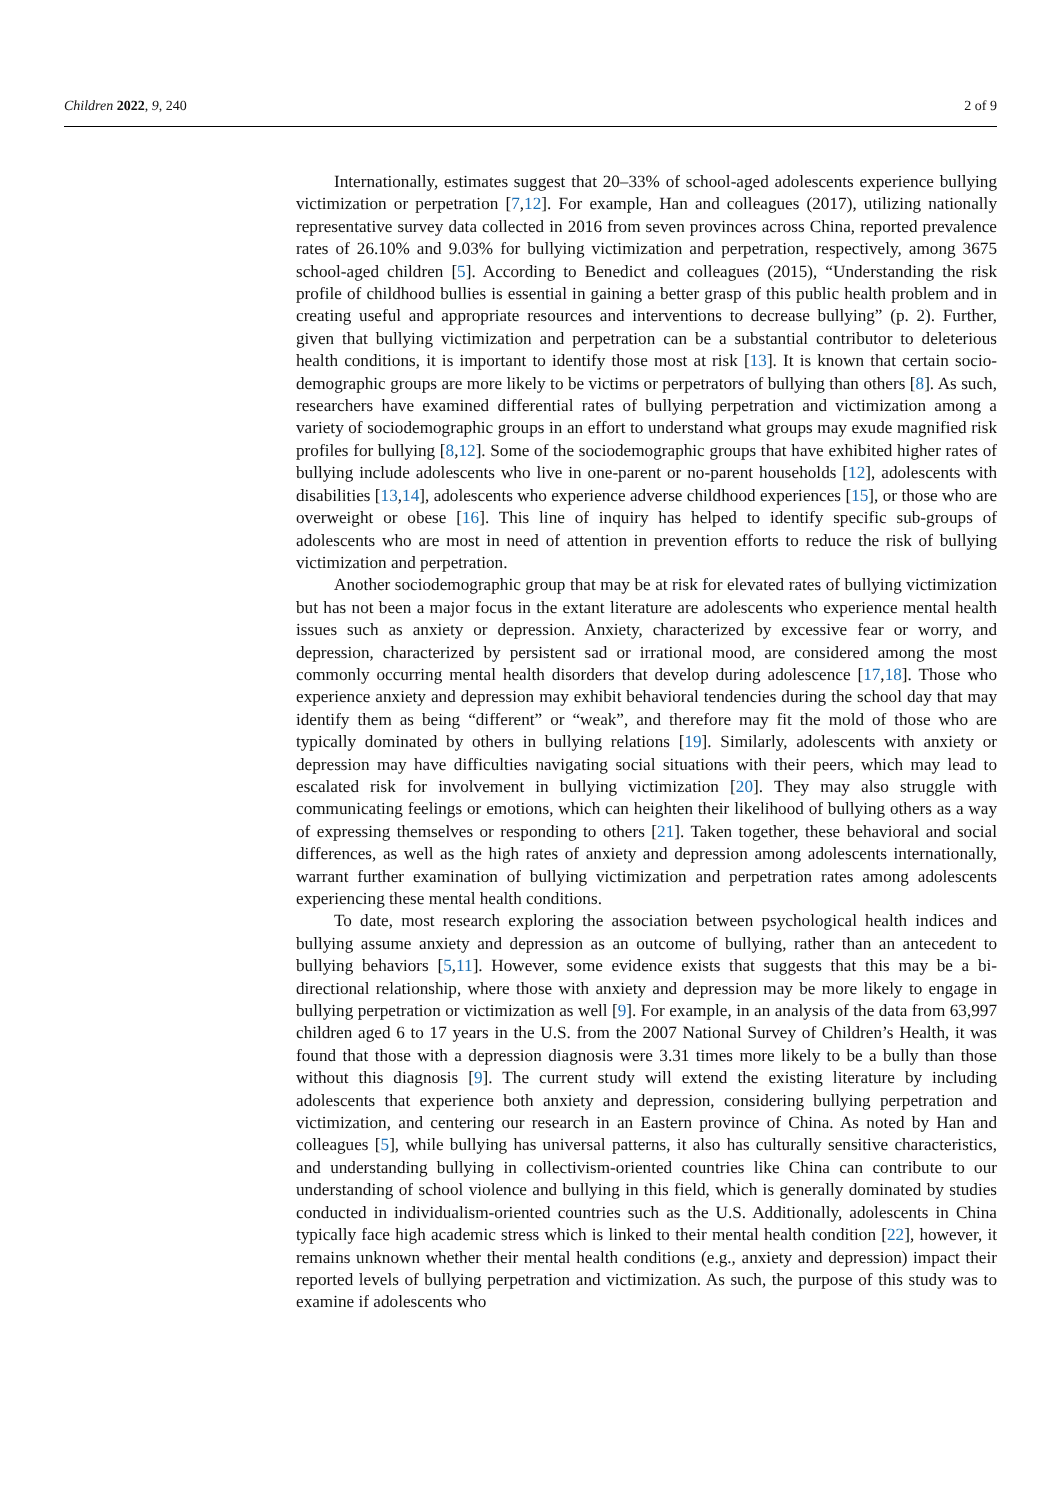Children 2022, 9, 240 2 of 9
Internationally, estimates suggest that 20–33% of school-aged adolescents experience bullying victimization or perpetration [7,12]. For example, Han and colleagues (2017), utilizing nationally representative survey data collected in 2016 from seven provinces across China, reported prevalence rates of 26.10% and 9.03% for bullying victimization and perpetration, respectively, among 3675 school-aged children [5]. According to Benedict and colleagues (2015), “Understanding the risk profile of childhood bullies is essential in gaining a better grasp of this public health problem and in creating useful and appropriate resources and interventions to decrease bullying” (p. 2). Further, given that bullying victimization and perpetration can be a substantial contributor to deleterious health conditions, it is important to identify those most at risk [13]. It is known that certain socio-demographic groups are more likely to be victims or perpetrators of bullying than others [8]. As such, researchers have examined differential rates of bullying perpetration and victimization among a variety of sociodemographic groups in an effort to understand what groups may exude magnified risk profiles for bullying [8,12]. Some of the sociodemographic groups that have exhibited higher rates of bullying include adolescents who live in one-parent or no-parent households [12], adolescents with disabilities [13,14], adolescents who experience adverse childhood experiences [15], or those who are overweight or obese [16]. This line of inquiry has helped to identify specific sub-groups of adolescents who are most in need of attention in prevention efforts to reduce the risk of bullying victimization and perpetration.
Another sociodemographic group that may be at risk for elevated rates of bullying victimization but has not been a major focus in the extant literature are adolescents who experience mental health issues such as anxiety or depression. Anxiety, characterized by excessive fear or worry, and depression, characterized by persistent sad or irrational mood, are considered among the most commonly occurring mental health disorders that develop during adolescence [17,18]. Those who experience anxiety and depression may exhibit behavioral tendencies during the school day that may identify them as being “different” or “weak”, and therefore may fit the mold of those who are typically dominated by others in bullying relations [19]. Similarly, adolescents with anxiety or depression may have difficulties navigating social situations with their peers, which may lead to escalated risk for involvement in bullying victimization [20]. They may also struggle with communicating feelings or emotions, which can heighten their likelihood of bullying others as a way of expressing themselves or responding to others [21]. Taken together, these behavioral and social differences, as well as the high rates of anxiety and depression among adolescents internationally, warrant further examination of bullying victimization and perpetration rates among adolescents experiencing these mental health conditions.
To date, most research exploring the association between psychological health indices and bullying assume anxiety and depression as an outcome of bullying, rather than an antecedent to bullying behaviors [5,11]. However, some evidence exists that suggests that this may be a bi-directional relationship, where those with anxiety and depression may be more likely to engage in bullying perpetration or victimization as well [9]. For example, in an analysis of the data from 63,997 children aged 6 to 17 years in the U.S. from the 2007 National Survey of Children’s Health, it was found that those with a depression diagnosis were 3.31 times more likely to be a bully than those without this diagnosis [9]. The current study will extend the existing literature by including adolescents that experience both anxiety and depression, considering bullying perpetration and victimization, and centering our research in an Eastern province of China. As noted by Han and colleagues [5], while bullying has universal patterns, it also has culturally sensitive characteristics, and understanding bullying in collectivism-oriented countries like China can contribute to our understanding of school violence and bullying in this field, which is generally dominated by studies conducted in individualism-oriented countries such as the U.S. Additionally, adolescents in China typically face high academic stress which is linked to their mental health condition [22], however, it remains unknown whether their mental health conditions (e.g., anxiety and depression) impact their reported levels of bullying perpetration and victimization. As such, the purpose of this study was to examine if adolescents who